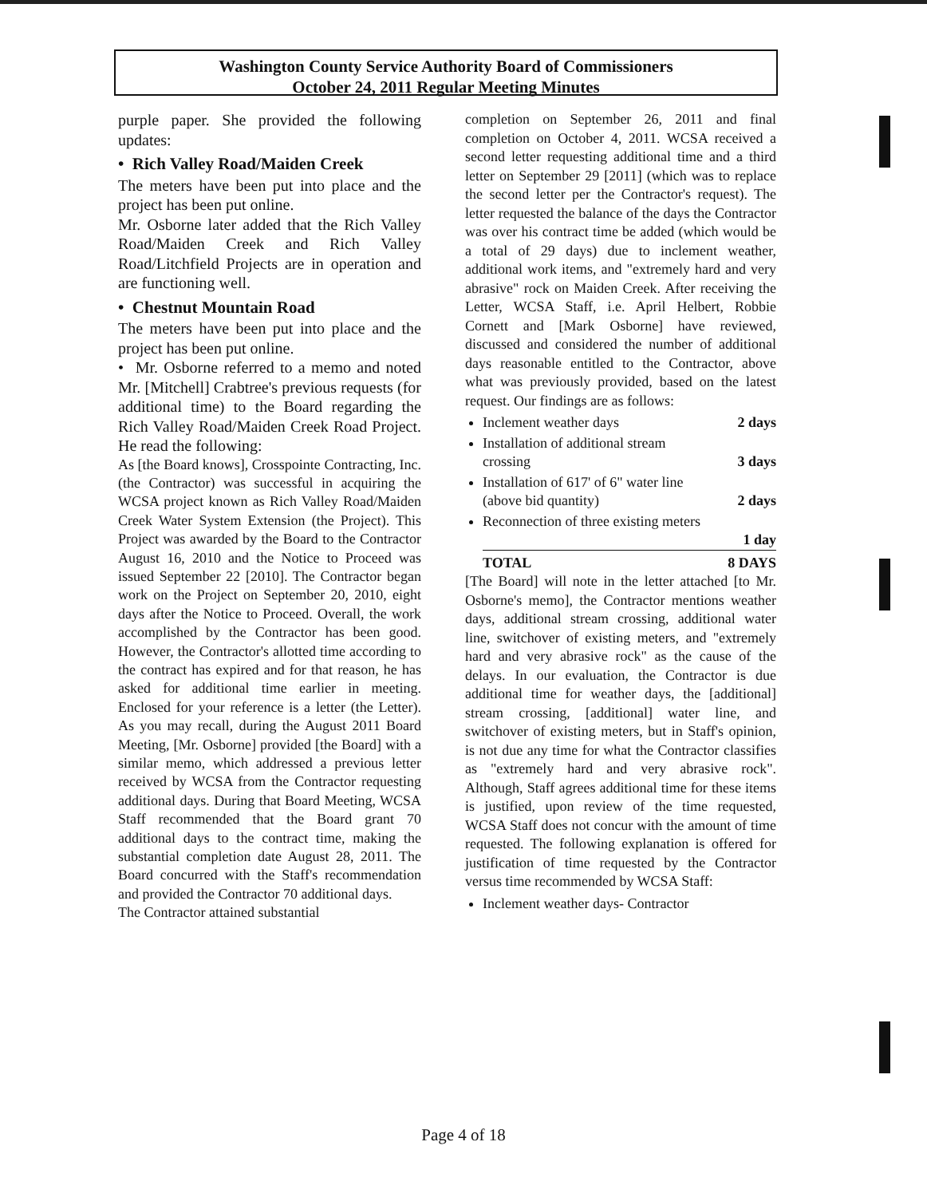Washington County Service Authority Board of Commissioners
October 24, 2011 Regular Meeting Minutes
purple paper. She provided the following updates:
• Rich Valley Road/Maiden Creek
The meters have been put into place and the project has been put online.
Mr. Osborne later added that the Rich Valley Road/Maiden Creek and Rich Valley Road/Litchfield Projects are in operation and are functioning well.
• Chestnut Mountain Road
The meters have been put into place and the project has been put online.
• Mr. Osborne referred to a memo and noted Mr. [Mitchell] Crabtree's previous requests (for additional time) to the Board regarding the Rich Valley Road/Maiden Creek Road Project. He read the following:
As [the Board knows], Crosspointe Contracting, Inc. (the Contractor) was successful in acquiring the WCSA project known as Rich Valley Road/Maiden Creek Water System Extension (the Project). This Project was awarded by the Board to the Contractor August 16, 2010 and the Notice to Proceed was issued September 22 [2010]. The Contractor began work on the Project on September 20, 2010, eight days after the Notice to Proceed. Overall, the work accomplished by the Contractor has been good. However, the Contractor's allotted time according to the contract has expired and for that reason, he has asked for additional time earlier in meeting. Enclosed for your reference is a letter (the Letter). As you may recall, during the August 2011 Board Meeting, [Mr. Osborne] provided [the Board] with a similar memo, which addressed a previous letter received by WCSA from the Contractor requesting additional days. During that Board Meeting, WCSA Staff recommended that the Board grant 70 additional days to the contract time, making the substantial completion date August 28, 2011. The Board concurred with the Staff's recommendation and provided the Contractor 70 additional days.
The Contractor attained substantial
completion on September 26, 2011 and final completion on October 4, 2011. WCSA received a second letter requesting additional time and a third letter on September 29 [2011] (which was to replace the second letter per the Contractor's request). The letter requested the balance of the days the Contractor was over his contract time be added (which would be a total of 29 days) due to inclement weather, additional work items, and "extremely hard and very abrasive" rock on Maiden Creek. After receiving the Letter, WCSA Staff, i.e. April Helbert, Robbie Cornett and [Mark Osborne] have reviewed, discussed and considered the number of additional days reasonable entitled to the Contractor, above what was previously provided, based on the latest request. Our findings are as follows:
Inclement weather days 2 days
Installation of additional stream
crossing 3 days
Installation of 617' of 6" water line
(above bid quantity) 2 days
Reconnection of three existing meters
1 day
TOTAL 8 DAYS
[The Board] will note in the letter attached [to Mr. Osborne's memo], the Contractor mentions weather days, additional stream crossing, additional water line, switchover of existing meters, and "extremely hard and very abrasive rock" as the cause of the delays. In our evaluation, the Contractor is due additional time for weather days, the [additional] stream crossing, [additional] water line, and switchover of existing meters, but in Staff's opinion, is not due any time for what the Contractor classifies as "extremely hard and very abrasive rock". Although, Staff agrees additional time for these items is justified, upon review of the time requested, WCSA Staff does not concur with the amount of time requested. The following explanation is offered for justification of time requested by the Contractor versus time recommended by WCSA Staff:
Inclement weather days- Contractor
Page 4 of 18